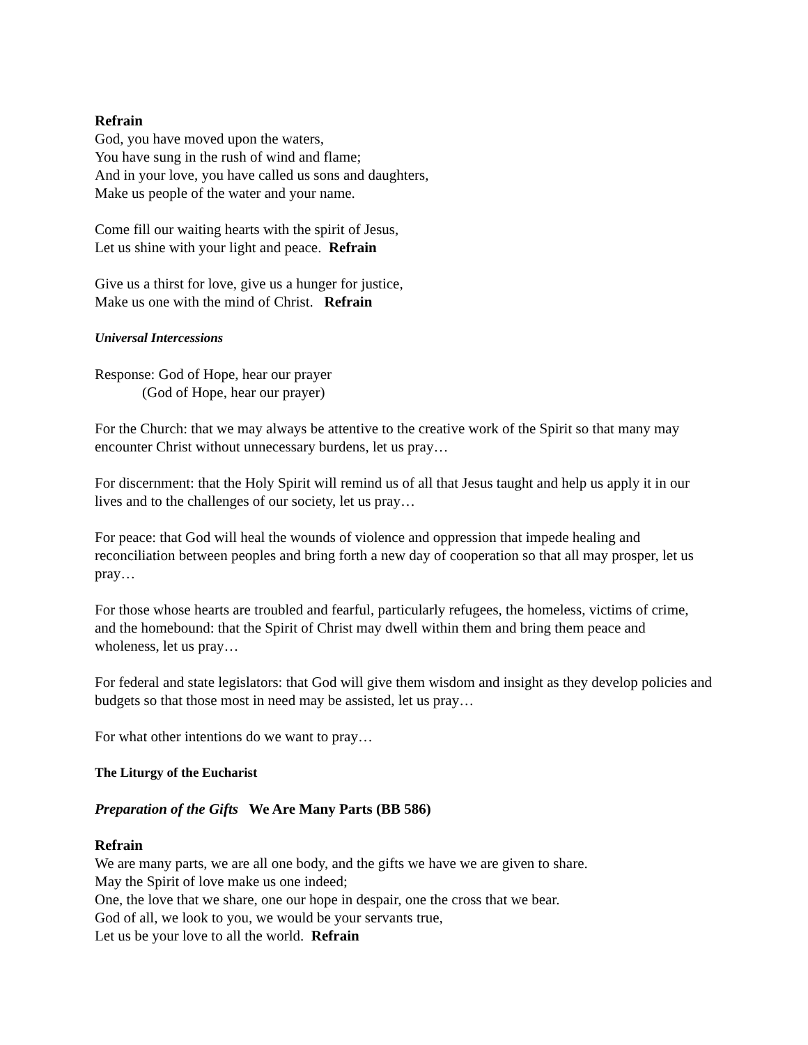Refrain
God, you have moved upon the waters,
You have sung in the rush of wind and flame;
And in your love, you have called us sons and daughters,
Make us people of the water and your name.
Come fill our waiting hearts with the spirit of Jesus,
Let us shine with your light and peace. Refrain
Give us a thirst for love, give us a hunger for justice,
Make us one with the mind of Christ. Refrain
Universal Intercessions
Response: God of Hope, hear our prayer
(God of Hope, hear our prayer)
For the Church: that we may always be attentive to the creative work of the Spirit so that many may encounter Christ without unnecessary burdens, let us pray…
For discernment: that the Holy Spirit will remind us of all that Jesus taught and help us apply it in our lives and to the challenges of our society, let us pray…
For peace: that God will heal the wounds of violence and oppression that impede healing and reconciliation between peoples and bring forth a new day of cooperation so that all may prosper, let us pray…
For those whose hearts are troubled and fearful, particularly refugees, the homeless, victims of crime, and the homebound: that the Spirit of Christ may dwell within them and bring them peace and wholeness, let us pray…
For federal and state legislators: that God will give them wisdom and insight as they develop policies and budgets so that those most in need may be assisted, let us pray…
For what other intentions do we want to pray…
The Liturgy of the Eucharist
Preparation of the Gifts We Are Many Parts (BB 586)
Refrain
We are many parts, we are all one body, and the gifts we have we are given to share.
May the Spirit of love make us one indeed;
One, the love that we share, one our hope in despair, one the cross that we bear.
God of all, we look to you, we would be your servants true,
Let us be your love to all the world. Refrain